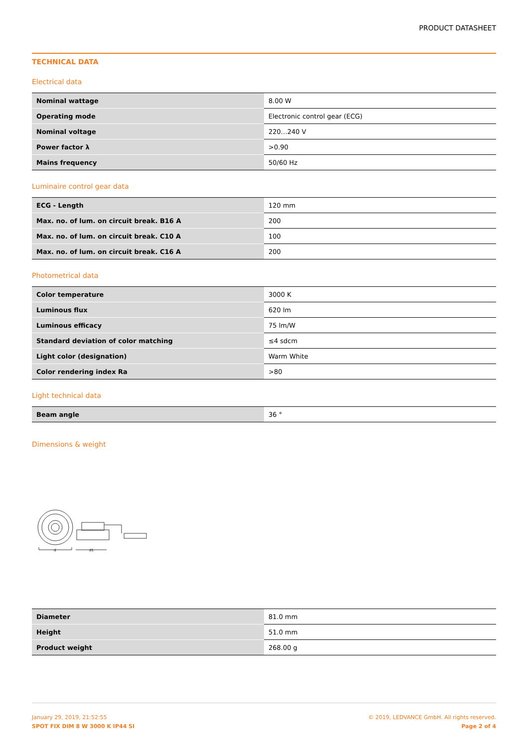PRODUCT DATASHEET
TECHNICAL DATA
Electrical data
| Nominal wattage | 8.00 W |
| Operating mode | Electronic control gear (ECG) |
| Nominal voltage | 220…240 V |
| Power factor λ | >0.90 |
| Mains frequency | 50/60 Hz |
Luminaire control gear data
| ECG - Length | 120 mm |
| Max. no. of lum. on circuit break. B16 A | 200 |
| Max. no. of lum. on circuit break. C10 A | 100 |
| Max. no. of lum. on circuit break. C16 A | 200 |
Photometrical data
| Color temperature | 3000 K |
| Luminous flux | 620 lm |
| Luminous efficacy | 75 lm/W |
| Standard deviation of color matching | ≤4 sdcm |
| Light color (designation) | Warm White |
| Color rendering index Ra | >80 |
Light technical data
| Beam angle | 36 ° |
Dimensions & weight
d
d1
| Diameter | 81.0 mm |
| Height | 51.0 mm |
| Product weight | 268.00 g |
January 29, 2019, 21:52:55
SPOT FIX DIM 8 W 3000 K IP44 SI
© 2019, LEDVANCE GmbH. All rights reserved.
Page 2 of 4